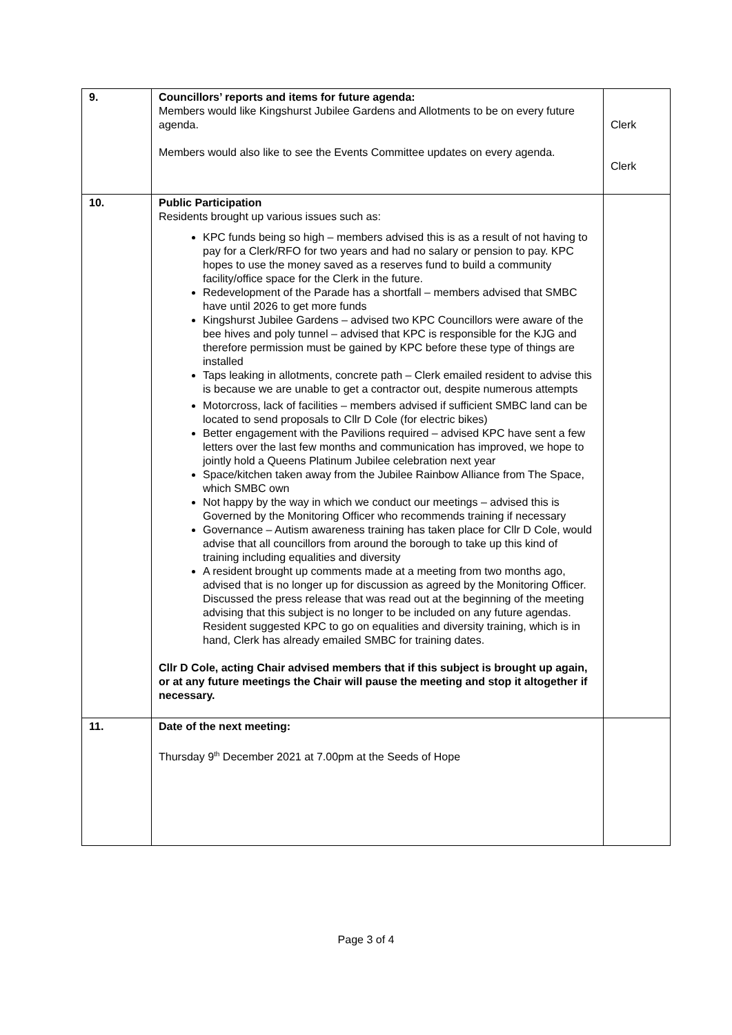| 9. | Councillors’ reports and items for future agenda: Members would like Kingshurst Jubilee Gardens and Allotments to be on every future agenda. Members would also like to see the Events Committee updates on every agenda. | Clerk Clerk |
| 10. | Public Participation Residents brought up various issues such as: KPC funds being so high – members advised this is as a result of not having to pay for a Clerk/RFO for two years and had no salary or pension to pay. KPC hopes to use the money saved as a reserves fund to build a community facility/office space for the Clerk in the future. Redevelopment of the Parade has a shortfall – members advised that SMBC have until 2026 to get more funds Kingshurst Jubilee Gardens – advised two KPC Councillors were aware of the bee hives and poly tunnel – advised that KPC is responsible for the KJG and therefore permission must be gained by KPC before these type of things are installed Taps leaking in allotments, concrete path – Clerk emailed resident to advise this is because we are unable to get a contractor out, despite numerous attempts Motorcross, lack of facilities – members advised if sufficient SMBC land can be located to send proposals to Cllr D Cole (for electric bikes) Better engagement with the Pavilions required – advised KPC have sent a few letters over the last few months and communication has improved, we hope to jointly hold a Queens Platinum Jubilee celebration next year Space/kitchen taken away from the Jubilee Rainbow Alliance from The Space, which SMBC own Not happy by the way in which we conduct our meetings – advised this is Governed by the Monitoring Officer who recommends training if necessary Governance – Autism awareness training has taken place for Cllr D Cole, would advise that all councillors from around the borough to take up this kind of training including equalities and diversity A resident brought up comments made at a meeting from two months ago, advised that is no longer up for discussion as agreed by the Monitoring Officer. Discussed the press release that was read out at the beginning of the meeting advising that this subject is no longer to be included on any future agendas. Resident suggested KPC to go on equalities and diversity training, which is in hand, Clerk has already emailed SMBC for training dates. Cllr D Cole, acting Chair advised members that if this subject is brought up again, or at any future meetings the Chair will pause the meeting and stop it altogether if necessary. | |
| 11. | Date of the next meeting: Thursday 9<sup>th</sup> December 2021 at 7.00pm at the Seeds of Hope | |
Page 3 of 4